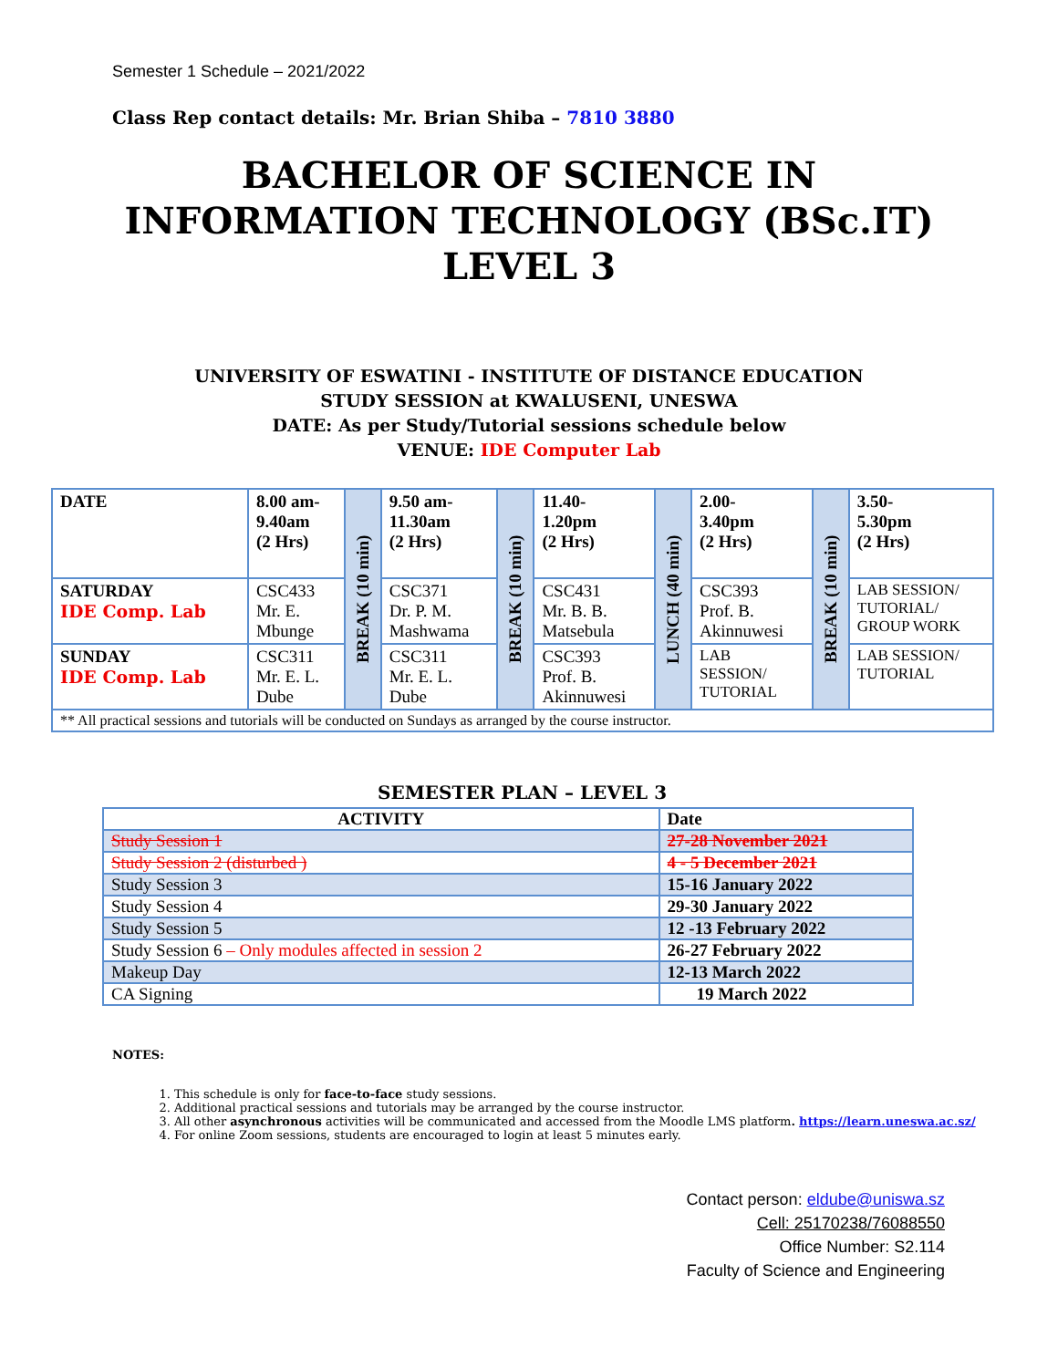Semester 1 Schedule – 2021/2022
Class Rep contact details: Mr. Brian Shiba – 7810 3880
BACHELOR OF SCIENCE IN
INFORMATION TECHNOLOGY (BSc.IT)
LEVEL 3
UNIVERSITY OF ESWATINI - INSTITUTE OF DISTANCE EDUCATION
STUDY SESSION at KWALUSENI, UNESWA
DATE: As per Study/Tutorial sessions schedule below
VENUE: IDE Computer Lab
| DATE | 8.00 am- 9.40am (2 Hrs) | BREAK (10 min) | 9.50 am- 11.30am (2 Hrs) | BREAK (10 min) | 11.40- 1.20pm (2 Hrs) | LUNCH (40 min) | 2.00- 3.40pm (2 Hrs) | BREAK (10 min) | 3.50- 5.30pm (2 Hrs) |
| SATURDAY IDE Comp. Lab | CSC433 Mr. E. Mbunge | | CSC371 Dr. P. M. Mashwama | | CSC431 Mr. B. B. Matsebula | | CSC393 Prof. B. Akinnuwesi | | LAB SESSION/ TUTORIAL/ GROUP WORK |
| SUNDAY IDE Comp. Lab | CSC311 Mr. E. L. Dube | | CSC311 Mr. E. L. Dube | | CSC393 Prof. B. Akinnuwesi | | LAB SESSION/ TUTORIAL | | LAB SESSION/ TUTORIAL |
| ** All practical sessions and tutorials will be conducted on Sundays as arranged by the course instructor. | | | | | | | | | |
SEMESTER PLAN – LEVEL 3
| ACTIVITY | Date |
| --- | --- |
| Study Session 1 | 27-28 November 2021 |
| Study Session 2 (disturbed ) | 4 - 5 December 2021 |
| Study Session 3 | 15-16 January 2022 |
| Study Session 4 | 29-30 January 2022 |
| Study Session 5 | 12 -13 February 2022 |
| Study Session 6 – Only modules affected in session 2 | 26-27 February 2022 |
| Makeup Day | 12-13 March 2022 |
| CA Signing | 19 March 2022 |
NOTES:
1. This schedule is only for face-to-face study sessions.
2. Additional practical sessions and tutorials may be arranged by the course instructor.
3. All other asynchronous activities will be communicated and accessed from the Moodle LMS platform. https://learn.uneswa.ac.sz/
4. For online Zoom sessions, students are encouraged to login at least 5 minutes early.
Contact person: eldube@uniswa.sz
Cell: 25170238/76088550
Office Number: S2.114
Faculty of Science and Engineering